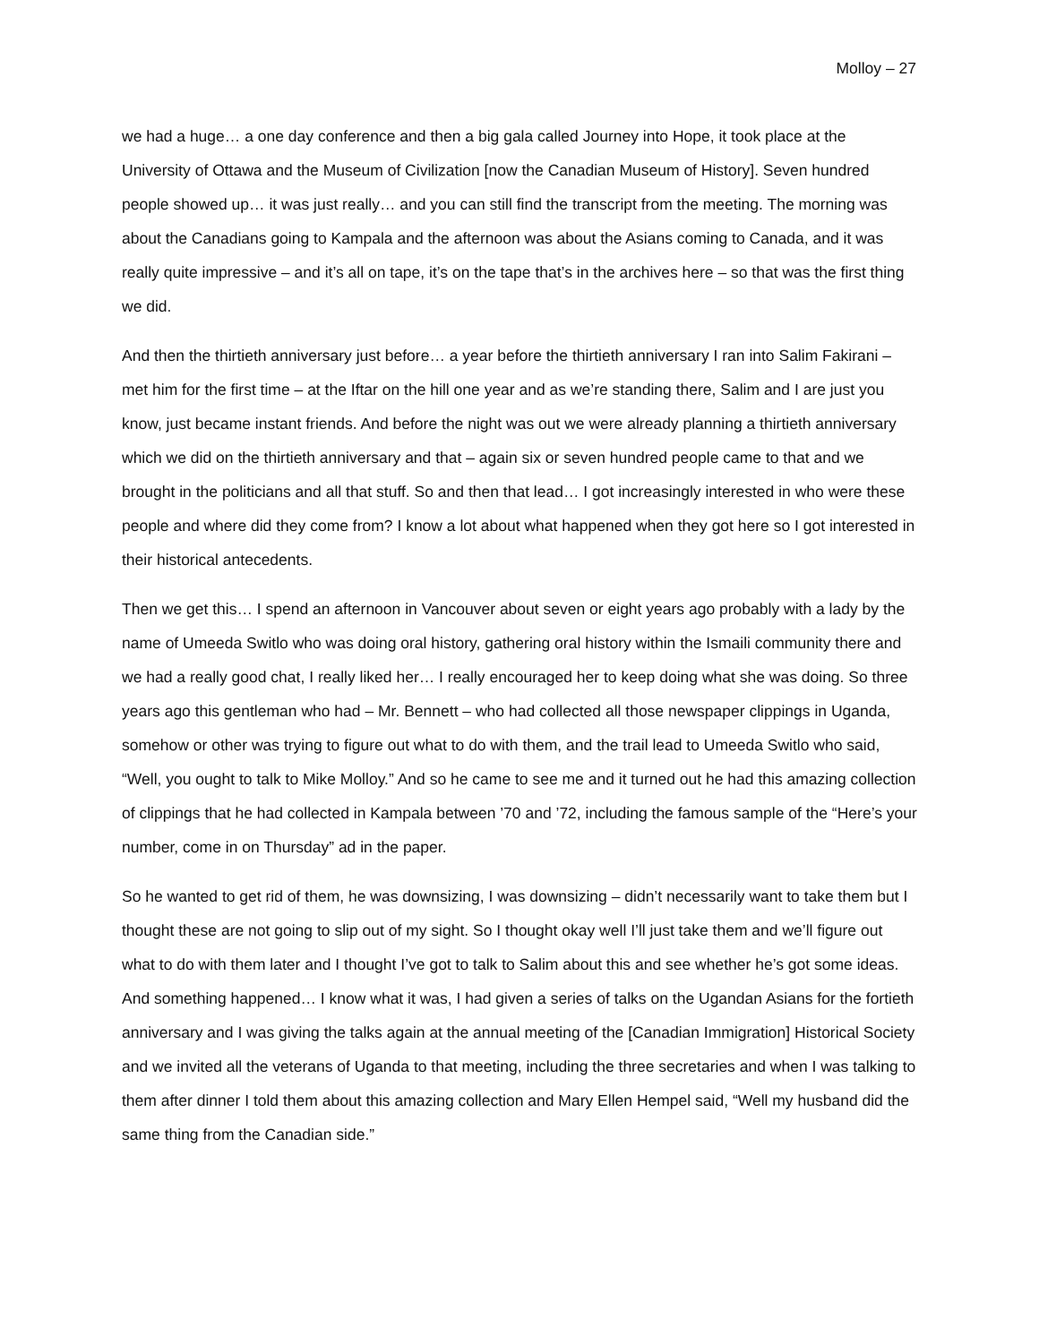Molloy – 27
we had a huge… a one day conference and then a big gala called Journey into Hope, it took place at the University of Ottawa and the Museum of Civilization [now the Canadian Museum of History]. Seven hundred people showed up… it was just really… and you can still find the transcript from the meeting. The morning was about the Canadians going to Kampala and the afternoon was about the Asians coming to Canada, and it was really quite impressive – and it’s all on tape, it’s on the tape that’s in the archives here – so that was the first thing we did.
And then the thirtieth anniversary just before… a year before the thirtieth anniversary I ran into Salim Fakirani – met him for the first time – at the Iftar on the hill one year and as we’re standing there, Salim and I are just you know, just became instant friends. And before the night was out we were already planning a thirtieth anniversary which we did on the thirtieth anniversary and that – again six or seven hundred people came to that and we brought in the politicians and all that stuff. So and then that lead… I got increasingly interested in who were these people and where did they come from? I know a lot about what happened when they got here so I got interested in their historical antecedents.
Then we get this… I spend an afternoon in Vancouver about seven or eight years ago probably with a lady by the name of Umeeda Switlo who was doing oral history, gathering oral history within the Ismaili community there and we had a really good chat, I really liked her… I really encouraged her to keep doing what she was doing. So three years ago this gentleman who had – Mr. Bennett – who had collected all those newspaper clippings in Uganda, somehow or other was trying to figure out what to do with them, and the trail lead to Umeeda Switlo who said, “Well, you ought to talk to Mike Molloy.” And so he came to see me and it turned out he had this amazing collection of clippings that he had collected in Kampala between ’70 and ’72, including the famous sample of the “Here’s your number, come in on Thursday” ad in the paper.
So he wanted to get rid of them, he was downsizing, I was downsizing – didn’t necessarily want to take them but I thought these are not going to slip out of my sight. So I thought okay well I’ll just take them and we’ll figure out what to do with them later and I thought I’ve got to talk to Salim about this and see whether he’s got some ideas. And something happened… I know what it was, I had given a series of talks on the Ugandan Asians for the fortieth anniversary and I was giving the talks again at the annual meeting of the [Canadian Immigration] Historical Society and we invited all the veterans of Uganda to that meeting, including the three secretaries and when I was talking to them after dinner I told them about this amazing collection and Mary Ellen Hempel said, “Well my husband did the same thing from the Canadian side.”